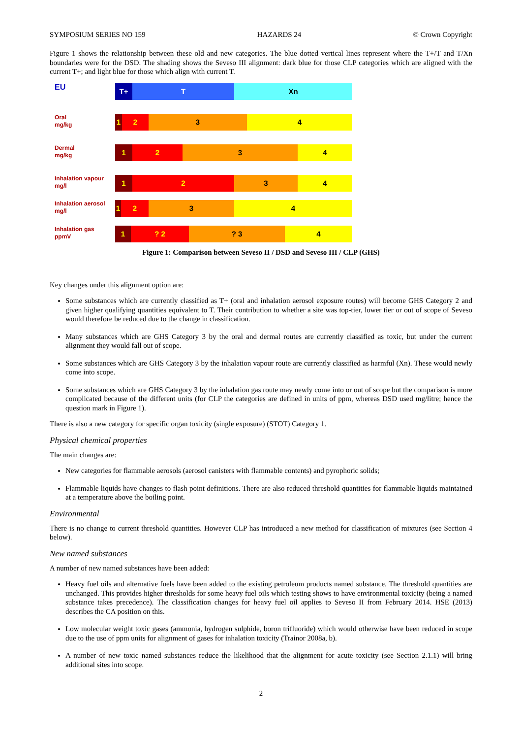SYMPOSIUM SERIES NO 159 HAZARDS 24 © Crown Copyright
Figure 1 shows the relationship between these old and new categories. The blue dotted vertical lines represent where the T+/T and T/Xn boundaries were for the DSD. The shading shows the Seveso III alignment: dark blue for those CLP categories which are aligned with the current T+; and light blue for those which align with current T.
EU
T+ T Xn
Oral
mg/kg
1 2 3 4
Dermal
mg/kg
1 2 3 4
Inhalation vapour
mg/l
1 2 3 4
Inhalation aerosol
mg/l
1 2 3 4
Inhalation gas
ppmV
1 ? 2 ? 3 4
Figure 1: Comparison between Seveso II / DSD and Seveso III / CLP (GHS)
Key changes under this alignment option are:
Some substances which are currently classified as T+ (oral and inhalation aerosol exposure routes) will become GHS Category 2 and given higher qualifying quantities equivalent to T. Their contribution to whether a site was top-tier, lower tier or out of scope of Seveso would therefore be reduced due to the change in classification.
Many substances which are GHS Category 3 by the oral and dermal routes are currently classified as toxic, but under the current alignment they would fall out of scope.
Some substances which are GHS Category 3 by the inhalation vapour route are currently classified as harmful (Xn). These would newly come into scope.
Some substances which are GHS Category 3 by the inhalation gas route may newly come into or out of scope but the comparison is more complicated because of the different units (for CLP the categories are defined in units of ppm, whereas DSD used mg/litre; hence the question mark in Figure 1).
There is also a new category for specific organ toxicity (single exposure) (STOT) Category 1.
Physical chemical properties
The main changes are:
New categories for flammable aerosols (aerosol canisters with flammable contents) and pyrophoric solids;
Flammable liquids have changes to flash point definitions. There are also reduced threshold quantities for flammable liquids maintained at a temperature above the boiling point.
Environmental
There is no change to current threshold quantities. However CLP has introduced a new method for classification of mixtures (see Section 4 below).
New named substances
A number of new named substances have been added:
Heavy fuel oils and alternative fuels have been added to the existing petroleum products named substance. The threshold quantities are unchanged. This provides higher thresholds for some heavy fuel oils which testing shows to have environmental toxicity (being a named substance takes precedence). The classification changes for heavy fuel oil applies to Seveso II from February 2014. HSE (2013) describes the CA position on this.
Low molecular weight toxic gases (ammonia, hydrogen sulphide, boron trifluoride) which would otherwise have been reduced in scope due to the use of ppm units for alignment of gases for inhalation toxicity (Trainor 2008a, b).
A number of new toxic named substances reduce the likelihood that the alignment for acute toxicity (see Section 2.1.1) will bring additional sites into scope.
2